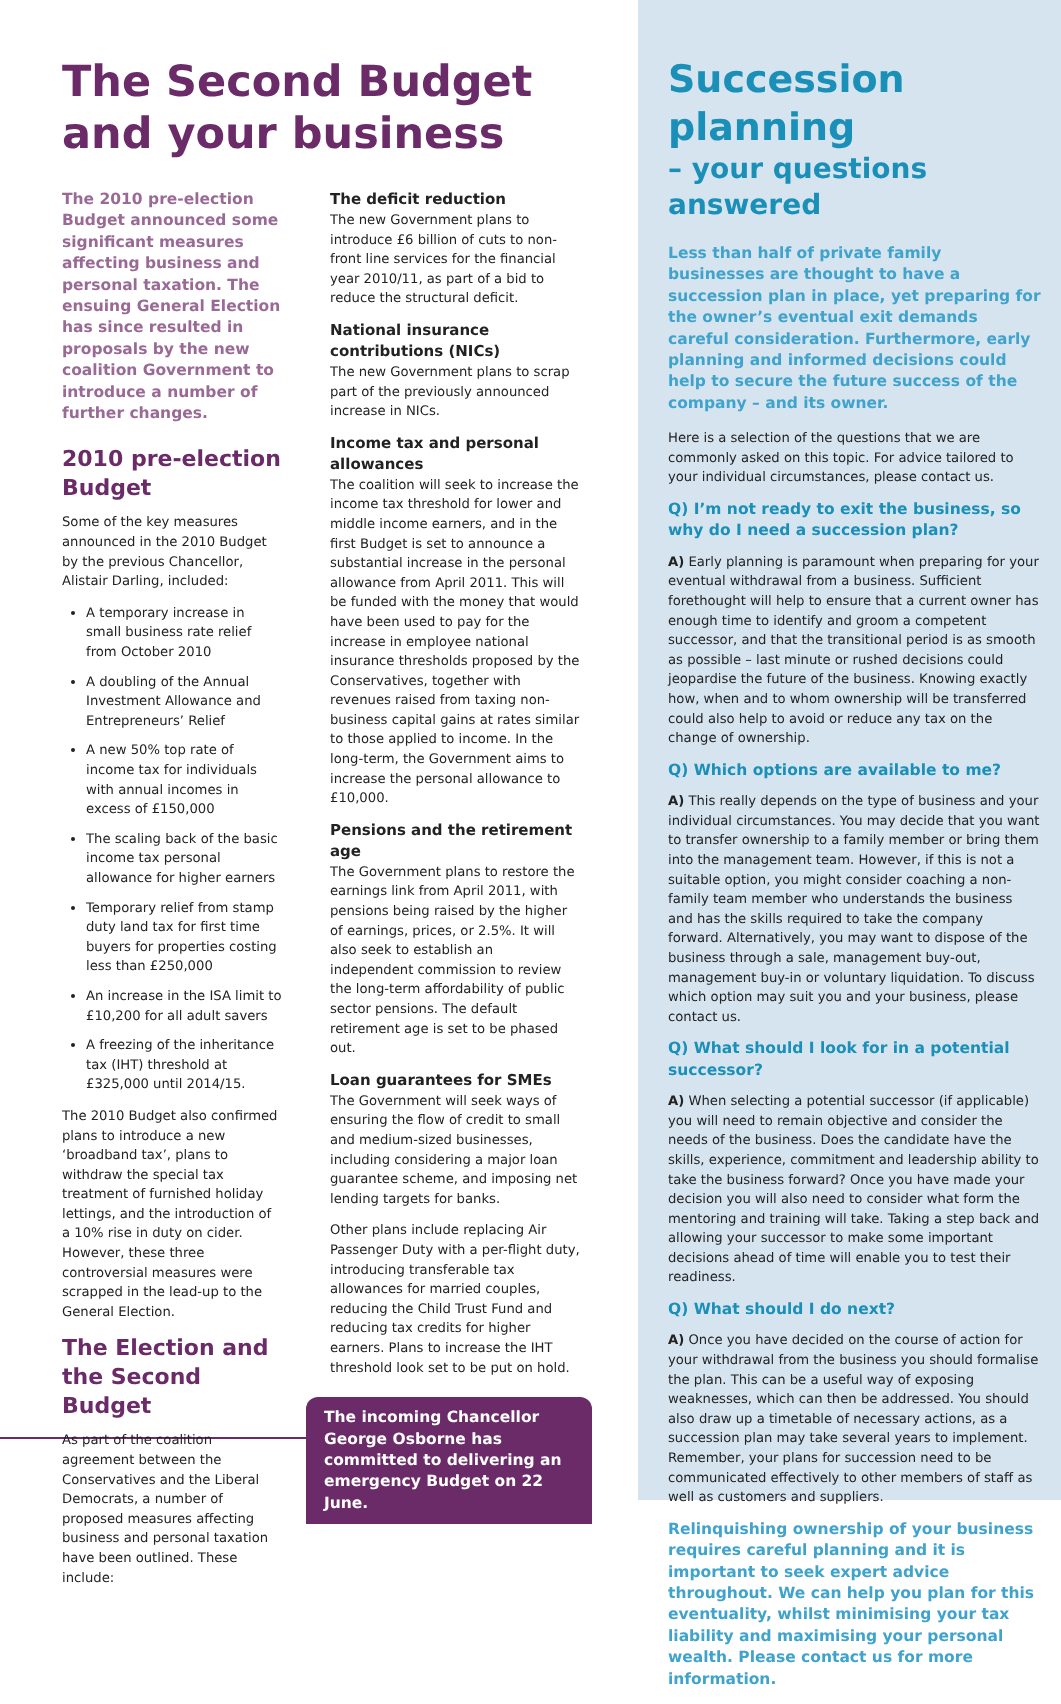The Second Budget and your business
The 2010 pre-election Budget announced some significant measures affecting business and personal taxation. The ensuing General Election has since resulted in proposals by the new coalition Government to introduce a number of further changes.
2010 pre-election Budget
Some of the key measures announced in the 2010 Budget by the previous Chancellor, Alistair Darling, included:
A temporary increase in small business rate relief from October 2010
A doubling of the Annual Investment Allowance and Entrepreneurs’ Relief
A new 50% top rate of income tax for individuals with annual incomes in excess of £150,000
The scaling back of the basic income tax personal allowance for higher earners
Temporary relief from stamp duty land tax for first time buyers for properties costing less than £250,000
An increase in the ISA limit to £10,200 for all adult savers
A freezing of the inheritance tax (IHT) threshold at £325,000 until 2014/15.
The 2010 Budget also confirmed plans to introduce a new ‘broadband tax’, plans to withdraw the special tax treatment of furnished holiday lettings, and the introduction of a 10% rise in duty on cider. However, these three controversial measures were scrapped in the lead-up to the General Election.
The Election and the Second Budget
As part of the coalition agreement between the Conservatives and the Liberal Democrats, a number of proposed measures affecting business and personal taxation have been outlined. These include:
The deficit reduction
The new Government plans to introduce £6 billion of cuts to non-front line services for the financial year 2010/11, as part of a bid to reduce the structural deficit.
National insurance contributions (NICs)
The new Government plans to scrap part of the previously announced increase in NICs.
Income tax and personal allowances
The coalition will seek to increase the income tax threshold for lower and middle income earners, and in the first Budget is set to announce a substantial increase in the personal allowance from April 2011. This will be funded with the money that would have been used to pay for the increase in employee national insurance thresholds proposed by the Conservatives, together with revenues raised from taxing non-business capital gains at rates similar to those applied to income. In the long-term, the Government aims to increase the personal allowance to £10,000.
Pensions and the retirement age
The Government plans to restore the earnings link from April 2011, with pensions being raised by the higher of earnings, prices, or 2.5%. It will also seek to establish an independent commission to review the long-term affordability of public sector pensions. The default retirement age is set to be phased out.
Loan guarantees for SMEs
The Government will seek ways of ensuring the flow of credit to small and medium-sized businesses, including considering a major loan guarantee scheme, and imposing net lending targets for banks.
Other plans include replacing Air Passenger Duty with a per-flight duty, introducing transferable tax allowances for married couples, reducing the Child Trust Fund and reducing tax credits for higher earners. Plans to increase the IHT threshold look set to be put on hold.
The incoming Chancellor George Osborne has committed to delivering an emergency Budget on 22 June.
Succession planning
– your questions answered
Less than half of private family businesses are thought to have a succession plan in place, yet preparing for the owner’s eventual exit demands careful consideration. Furthermore, early planning and informed decisions could help to secure the future success of the company – and its owner.
Here is a selection of the questions that we are commonly asked on this topic. For advice tailored to your individual circumstances, please contact us.
Q) I’m not ready to exit the business, so why do I need a succession plan?
A) Early planning is paramount when preparing for your eventual withdrawal from a business. Sufficient forethought will help to ensure that a current owner has enough time to identify and groom a competent successor, and that the transitional period is as smooth as possible – last minute or rushed decisions could jeopardise the future of the business. Knowing exactly how, when and to whom ownership will be transferred could also help to avoid or reduce any tax on the change of ownership.
Q) Which options are available to me?
A) This really depends on the type of business and your individual circumstances. You may decide that you want to transfer ownership to a family member or bring them into the management team. However, if this is not a suitable option, you might consider coaching a non-family team member who understands the business and has the skills required to take the company forward. Alternatively, you may want to dispose of the business through a sale, management buy-out, management buy-in or voluntary liquidation. To discuss which option may suit you and your business, please contact us.
Q) What should I look for in a potential successor?
A) When selecting a potential successor (if applicable) you will need to remain objective and consider the needs of the business. Does the candidate have the skills, experience, commitment and leadership ability to take the business forward? Once you have made your decision you will also need to consider what form the mentoring and training will take. Taking a step back and allowing your successor to make some important decisions ahead of time will enable you to test their readiness.
Q) What should I do next?
A) Once you have decided on the course of action for your withdrawal from the business you should formalise the plan. This can be a useful way of exposing weaknesses, which can then be addressed. You should also draw up a timetable of necessary actions, as a succession plan may take several years to implement. Remember, your plans for succession need to be communicated effectively to other members of staff as well as customers and suppliers.
Relinquishing ownership of your business requires careful planning and it is important to seek expert advice throughout. We can help you plan for this eventuality, whilst minimising your tax liability and maximising your personal wealth. Please contact us for more information.